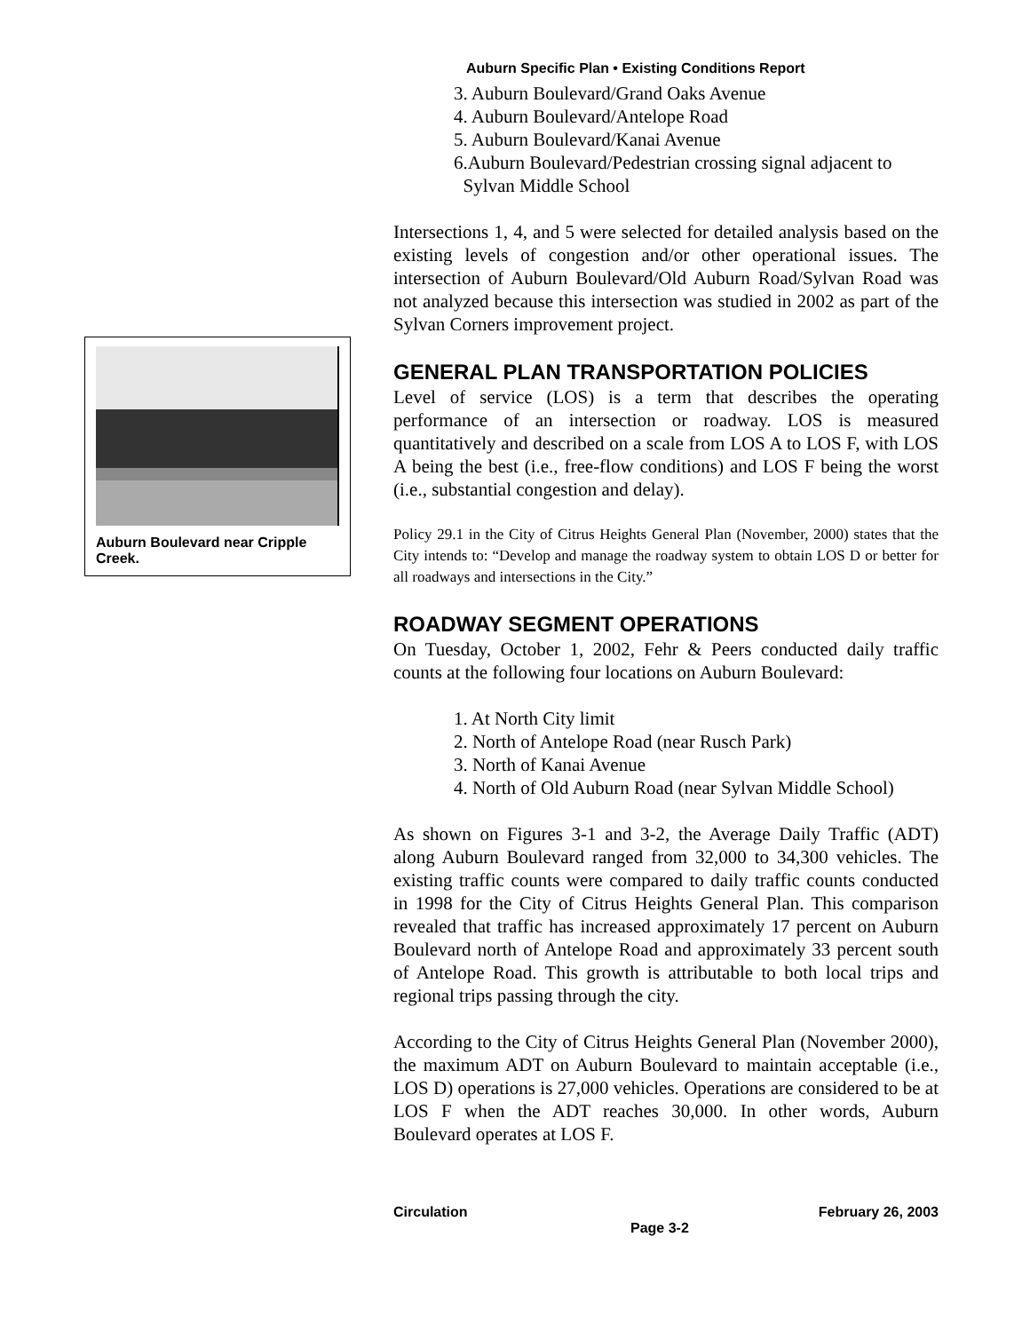Auburn Specific Plan • Existing Conditions Report
Auburn Boulevard near Cripple Creek.
3. Auburn Boulevard/Grand Oaks Avenue
4. Auburn Boulevard/Antelope Road
5. Auburn Boulevard/Kanai Avenue
6.Auburn Boulevard/Pedestrian crossing signal adjacent to
Sylvan Middle School
Intersections 1, 4, and 5 were selected for detailed analysis based on the existing levels of congestion and/or other operational issues. The intersection of Auburn Boulevard/Old Auburn Road/Sylvan Road was not analyzed because this intersection was studied in 2002 as part of the Sylvan Corners improvement project.
GENERAL PLAN TRANSPORTATION POLICIES
Level of service (LOS) is a term that describes the operating performance of an intersection or roadway. LOS is measured quantitatively and described on a scale from LOS A to LOS F, with LOS A being the best (i.e., free-flow conditions) and LOS F being the worst (i.e., substantial congestion and delay).
Policy 29.1 in the City of Citrus Heights General Plan (November, 2000) states that the City intends to: “Develop and manage the roadway system to obtain LOS D or better for all roadways and intersections in the City.”
ROADWAY SEGMENT OPERATIONS
On Tuesday, October 1, 2002, Fehr & Peers conducted daily traffic counts at the following four locations on Auburn Boulevard:
1. At North City limit
2. North of Antelope Road (near Rusch Park)
3. North of Kanai Avenue
4. North of Old Auburn Road (near Sylvan Middle School)
As shown on Figures 3-1 and 3-2, the Average Daily Traffic (ADT) along Auburn Boulevard ranged from 32,000 to 34,300 vehicles. The existing traffic counts were compared to daily traffic counts conducted in 1998 for the City of Citrus Heights General Plan. This comparison revealed that traffic has increased approximately 17 percent on Auburn Boulevard north of Antelope Road and approximately 33 percent south of Antelope Road. This growth is attributable to both local trips and regional trips passing through the city.
According to the City of Citrus Heights General Plan (November 2000), the maximum ADT on Auburn Boulevard to maintain acceptable (i.e., LOS D) operations is 27,000 vehicles. Operations are considered to be at LOS F when the ADT reaches 30,000. In other words, Auburn Boulevard operates at LOS F.
Circulation February 26, 2003
Page 3-2